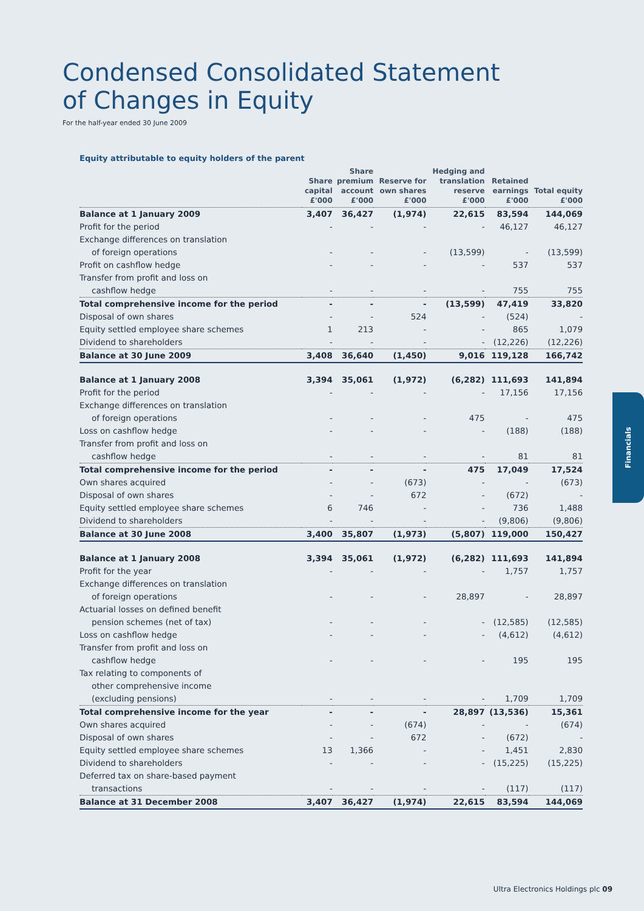Condensed Consolidated Statement
of Changes in Equity
For the half-year ended 30 June 2009
Equity attributable to equity holders of the parent
| | Share capital £'000 | Share premium account £'000 | Reserve for own shares £'000 | Hedging and translation reserve £'000 | Retained earnings £'000 | Total equity £'000 |
| --- | --- | --- | --- | --- | --- | --- |
| Balance at 1 January 2009 | 3,407 | 36,427 | (1,974) | 22,615 | 83,594 | 144,069 |
| Profit for the period | - | - | - | - | 46,127 | 46,127 |
| Exchange differences on translation | | | | | | |
| of foreign operations | - | - | - | (13,599) | - | (13,599) |
| Profit on cashflow hedge | - | - | - | - | 537 | 537 |
| Transfer from profit and loss on | | | | | | |
| cashflow hedge | - | - | - | - | 755 | 755 |
| Total comprehensive income for the period | - | - | - | (13,599) | 47,419 | 33,820 |
| Disposal of own shares | - | - | 524 | - | (524) | - |
| Equity settled employee share schemes | 1 | 213 | - | - | 865 | 1,079 |
| Dividend to shareholders | - | - | - | - | (12,226) | (12,226) |
| Balance at 30 June 2009 | 3,408 | 36,640 | (1,450) | 9,016 | 119,128 | 166,742 |
| Balance at 1 January 2008 | 3,394 | 35,061 | (1,972) | (6,282) | 111,693 | 141,894 |
| Profit for the period | - | - | - | - | 17,156 | 17,156 |
| Exchange differences on translation | | | | | | |
| of foreign operations | - | - | - | 475 | - | 475 |
| Loss on cashflow hedge | - | - | - | - | (188) | (188) |
| Transfer from profit and loss on | | | | | | |
| cashflow hedge | - | - | - | - | 81 | 81 |
| Total comprehensive income for the period | - | - | - | 475 | 17,049 | 17,524 |
| Own shares acquired | - | - | (673) | - | - | (673) |
| Disposal of own shares | - | - | 672 | - | (672) | - |
| Equity settled employee share schemes | 6 | 746 | - | - | 736 | 1,488 |
| Dividend to shareholders | - | - | - | - | (9,806) | (9,806) |
| Balance at 30 June 2008 | 3,400 | 35,807 | (1,973) | (5,807) | 119,000 | 150,427 |
| Balance at 1 January 2008 | 3,394 | 35,061 | (1,972) | (6,282) | 111,693 | 141,894 |
| Profit for the year | - | - | - | - | 1,757 | 1,757 |
| Exchange differences on translation | | | | | | |
| of foreign operations | - | - | - | 28,897 | - | 28,897 |
| Actuarial losses on defined benefit | | | | | | |
| pension schemes (net of tax) | - | - | - | - | (12,585) | (12,585) |
| Loss on cashflow hedge | - | - | - | - | (4,612) | (4,612) |
| Transfer from profit and loss on | | | | | | |
| cashflow hedge | - | - | - | - | 195 | 195 |
| Tax relating to components of | | | | | | |
| other comprehensive income | | | | | | |
| (excluding pensions) | - | - | - | - | 1,709 | 1,709 |
| Total comprehensive income for the year | - | - | - | 28,897 | (13,536) | 15,361 |
| Own shares acquired | - | - | (674) | - | - | (674) |
| Disposal of own shares | - | - | 672 | - | (672) | - |
| Equity settled employee share schemes | 13 | 1,366 | - | - | 1,451 | 2,830 |
| Dividend to shareholders | - | - | - | - | (15,225) | (15,225) |
| Deferred tax on share-based payment | | | | | | |
| transactions | - | - | - | - | (117) | (117) |
| Balance at 31 December 2008 | 3,407 | 36,427 | (1,974) | 22,615 | 83,594 | 144,069 |
Financials
Ultra Electronics Holdings plc 09